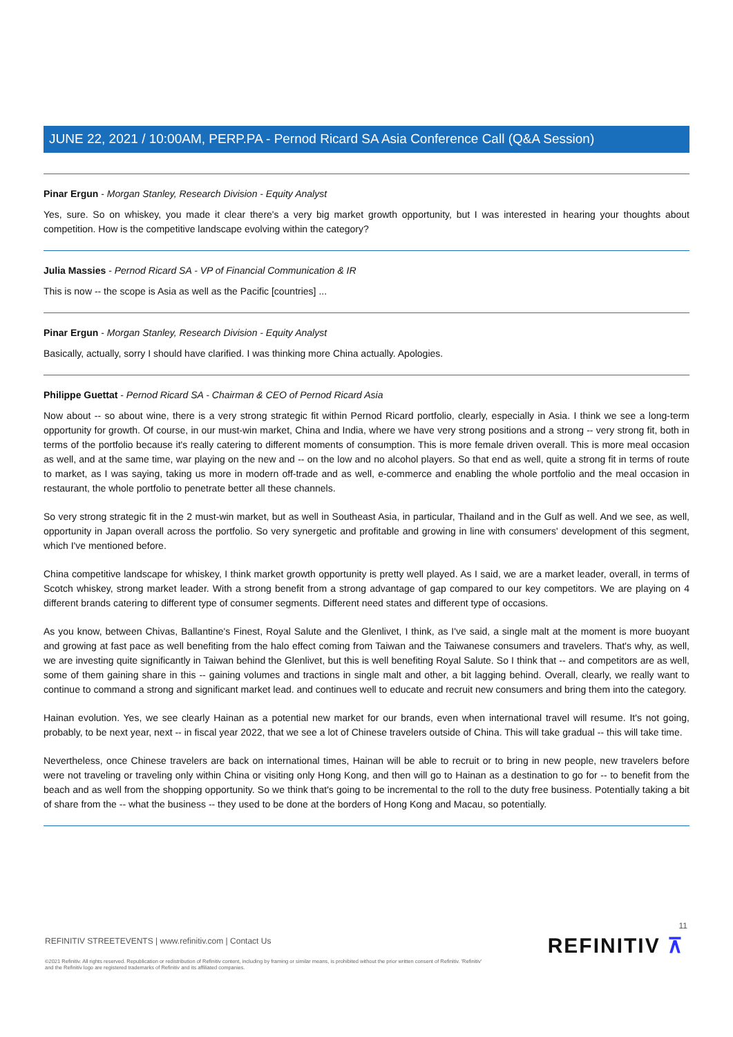JUNE 22, 2021 / 10:00AM, PERP.PA - Pernod Ricard SA Asia Conference Call (Q&A Session)
Pinar Ergun - Morgan Stanley, Research Division - Equity Analyst
Yes, sure. So on whiskey, you made it clear there's a very big market growth opportunity, but I was interested in hearing your thoughts about competition. How is the competitive landscape evolving within the category?
Julia Massies - Pernod Ricard SA - VP of Financial Communication & IR
This is now -- the scope is Asia as well as the Pacific [countries] ...
Pinar Ergun - Morgan Stanley, Research Division - Equity Analyst
Basically, actually, sorry I should have clarified. I was thinking more China actually. Apologies.
Philippe Guettat - Pernod Ricard SA - Chairman & CEO of Pernod Ricard Asia
Now about -- so about wine, there is a very strong strategic fit within Pernod Ricard portfolio, clearly, especially in Asia. I think we see a long-term opportunity for growth. Of course, in our must-win market, China and India, where we have very strong positions and a strong -- very strong fit, both in terms of the portfolio because it's really catering to different moments of consumption. This is more female driven overall. This is more meal occasion as well, and at the same time, war playing on the new and -- on the low and no alcohol players. So that end as well, quite a strong fit in terms of route to market, as I was saying, taking us more in modern off-trade and as well, e-commerce and enabling the whole portfolio and the meal occasion in restaurant, the whole portfolio to penetrate better all these channels.
So very strong strategic fit in the 2 must-win market, but as well in Southeast Asia, in particular, Thailand and in the Gulf as well. And we see, as well, opportunity in Japan overall across the portfolio. So very synergetic and profitable and growing in line with consumers' development of this segment, which I've mentioned before.
China competitive landscape for whiskey, I think market growth opportunity is pretty well played. As I said, we are a market leader, overall, in terms of Scotch whiskey, strong market leader. With a strong benefit from a strong advantage of gap compared to our key competitors. We are playing on 4 different brands catering to different type of consumer segments. Different need states and different type of occasions.
As you know, between Chivas, Ballantine's Finest, Royal Salute and the Glenlivet, I think, as I've said, a single malt at the moment is more buoyant and growing at fast pace as well benefiting from the halo effect coming from Taiwan and the Taiwanese consumers and travelers. That's why, as well, we are investing quite significantly in Taiwan behind the Glenlivet, but this is well benefiting Royal Salute. So I think that -- and competitors are as well, some of them gaining share in this -- gaining volumes and tractions in single malt and other, a bit lagging behind. Overall, clearly, we really want to continue to command a strong and significant market lead. and continues well to educate and recruit new consumers and bring them into the category.
Hainan evolution. Yes, we see clearly Hainan as a potential new market for our brands, even when international travel will resume. It's not going, probably, to be next year, next -- in fiscal year 2022, that we see a lot of Chinese travelers outside of China. This will take gradual -- this will take time.
Nevertheless, once Chinese travelers are back on international times, Hainan will be able to recruit or to bring in new people, new travelers before were not traveling or traveling only within China or visiting only Hong Kong, and then will go to Hainan as a destination to go for -- to benefit from the beach and as well from the shopping opportunity. So we think that's going to be incremental to the roll to the duty free business. Potentially taking a bit of share from the -- what the business -- they used to be done at the borders of Hong Kong and Macau, so potentially.
11
REFINITIV STREETEVENTS | www.refinitiv.com | Contact Us
©2021 Refinitiv. All rights reserved. Republication or redistribution of Refinitiv content, including by framing or similar means, is prohibited without the prior written consent of Refinitiv. 'Refinitiv' and the Refinitiv logo are registered trademarks of Refinitiv and its affiliated companies.
REFINITIV ⊼